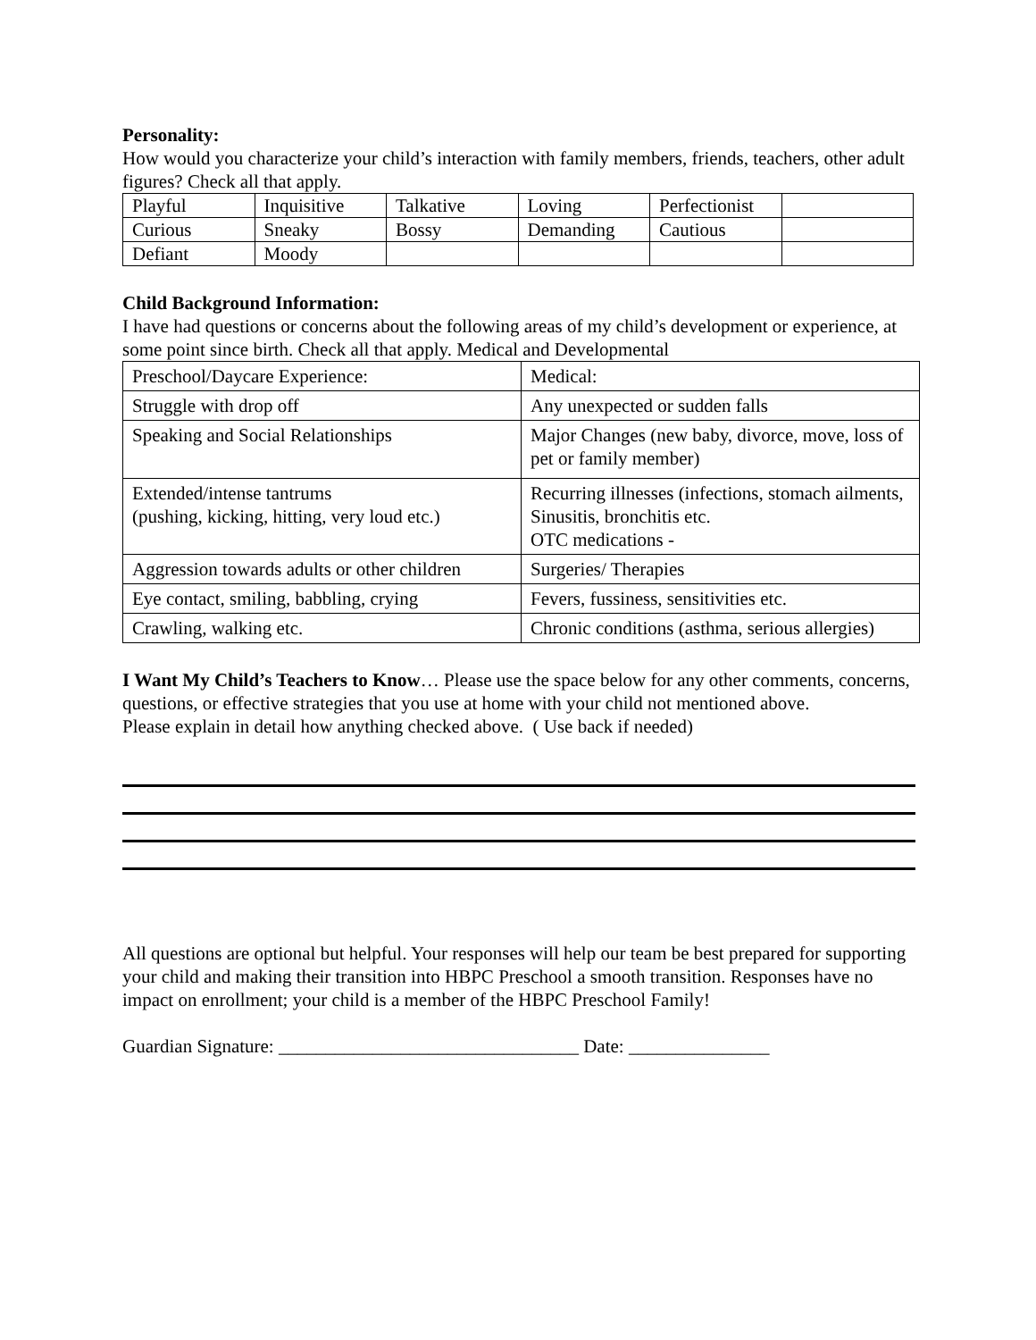Personality:
How would you characterize your child’s interaction with family members, friends, teachers, other adult figures? Check all that apply.
| Playful | Inquisitive | Talkative | Loving | Perfectionist | |
| Curious | Sneaky | Bossy | Demanding | Cautious | |
| Defiant | Moody | | | | |
Child Background Information:
I have had questions or concerns about the following areas of my child’s development or experience, at some point since birth. Check all that apply. Medical and Developmental
| Preschool/Daycare Experience: | Medical: |
| Struggle with drop off | Any unexpected or sudden falls |
| Speaking and Social Relationships | Major Changes (new baby, divorce, move, loss of pet or family member) |
| Extended/intense tantrums (pushing, kicking, hitting, very loud etc.) | Recurring illnesses (infections, stomach ailments, Sinusitis, bronchitis etc. OTC medications - |
| Aggression towards adults or other children | Surgeries/ Therapies |
| Eye contact, smiling, babbling, crying | Fevers, fussiness, sensitivities etc. |
| Crawling, walking etc. | Chronic conditions (asthma, serious allergies) |
I Want My Child’s Teachers to Know… Please use the space below for any other comments, concerns, questions, or effective strategies that you use at home with your child not mentioned above.
Please explain in detail how anything checked above. ( Use back if needed)
All questions are optional but helpful. Your responses will help our team be best prepared for supporting your child and making their transition into HBPC Preschool a smooth transition. Responses have no impact on enrollment; your child is a member of the HBPC Preschool Family!
Guardian Signature: ________________________________ Date: _______________